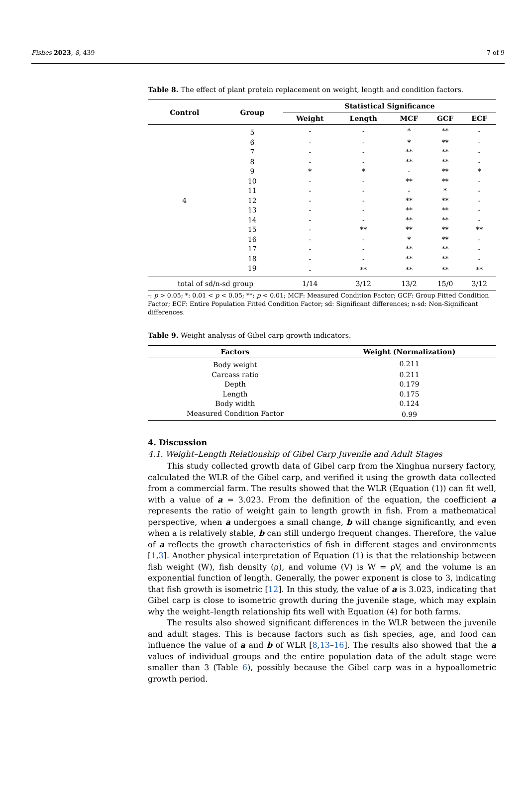Fishes 2023, 8, 439 7 of 9
Table 8. The effect of plant protein replacement on weight, length and condition factors.
| Control | Group | Statistical Significance | | | | |
| --- | --- | --- | --- | --- | --- | --- |
| | | Weight | Length | MCF | GCF | ECF |
| 4 | 5 | - | - | * | ** | - |
| | 6 | - | - | * | ** | - |
| | 7 | - | - | ** | ** | - |
| | 8 | - | - | ** | ** | - |
| | 9 | * | * | - | ** | * |
| | 10 | - | - | ** | ** | - |
| | 11 | - | - | - | * | - |
| | 12 | - | - | ** | ** | - |
| | 13 | - | - | ** | ** | - |
| | 14 | - | - | ** | ** | - |
| | 15 | - | ** | ** | ** | ** |
| | 16 | - | - | * | ** | - |
| | 17 | - | - | ** | ** | - |
| | 18 | - | - | ** | ** | - |
| | 19 | - | ** | ** | ** | ** |
| total of sd/n-sd group | | 1/14 | 3/12 | 13/2 | 15/0 | 3/12 |
-: p > 0.05; *: 0.01 < p < 0.05; **: p < 0.01; MCF: Measured Condition Factor; GCF: Group Fitted Condition Factor; ECF: Entire Population Fitted Condition Factor; sd: Significant differences; n-sd: Non-Significant differences.
Table 9. Weight analysis of Gibel carp growth indicators.
| Factors | Weight (Normalization) |
| --- | --- |
| Body weight | 0.211 |
| Carcass ratio | 0.211 |
| Depth | 0.179 |
| Length | 0.175 |
| Body width | 0.124 |
| Measured Condition Factor | 0.99 |
4. Discussion
4.1. Weight–Length Relationship of Gibel Carp Juvenile and Adult Stages
This study collected growth data of Gibel carp from the Xinghua nursery factory, calculated the WLR of the Gibel carp, and verified it using the growth data collected from a commercial farm. The results showed that the WLR (Equation (1)) can fit well, with a value of a = 3.023. From the definition of the equation, the coefficient a represents the ratio of weight gain to length growth in fish. From a mathematical perspective, when a undergoes a small change, b will change significantly, and even when a is relatively stable, b can still undergo frequent changes. Therefore, the value of a reflects the growth characteristics of fish in different stages and environments [1,3]. Another physical interpretation of Equation (1) is that the relationship between fish weight (W), fish density (ρ), and volume (V) is W = ρV, and the volume is an exponential function of length. Generally, the power exponent is close to 3, indicating that fish growth is isometric [12]. In this study, the value of a is 3.023, indicating that Gibel carp is close to isometric growth during the juvenile stage, which may explain why the weight–length relationship fits well with Equation (4) for both farms.
The results also showed significant differences in the WLR between the juvenile and adult stages. This is because factors such as fish species, age, and food can influence the value of a and b of WLR [8,13–16]. The results also showed that the a values of individual groups and the entire population data of the adult stage were smaller than 3 (Table 6), possibly because the Gibel carp was in a hypoallometric growth period.